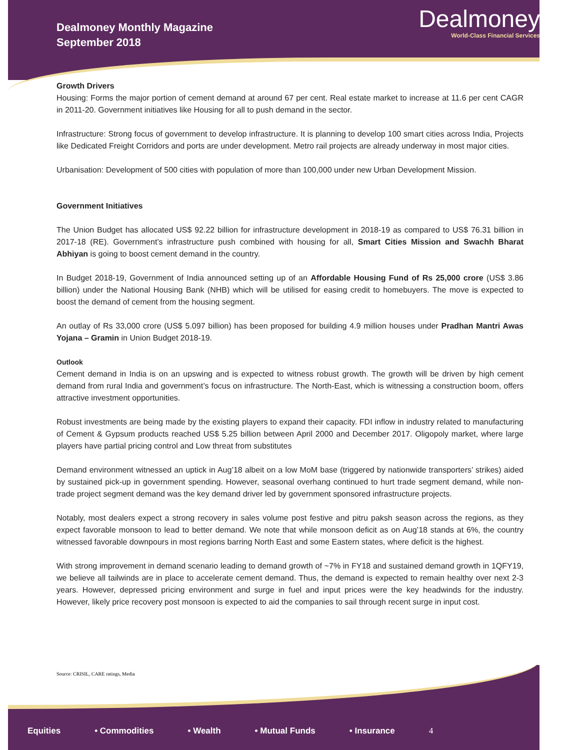Dealmoney Monthly Magazine
September 2018
Dealmoney
World-Class Financial Services
Growth Drivers
Housing: Forms the major portion of cement demand at around 67 per cent. Real estate market to increase at 11.6 per cent CAGR in 2011-20. Government initiatives like Housing for all to push demand in the sector.
Infrastructure: Strong focus of government to develop infrastructure. It is planning to develop 100 smart cities across India, Projects like Dedicated Freight Corridors and ports are under development. Metro rail projects are already underway in most major cities.
Urbanisation: Development of 500 cities with population of more than 100,000 under new Urban Development Mission.
Government Initiatives
The Union Budget has allocated US$ 92.22 billion for infrastructure development in 2018-19 as compared to US$ 76.31 billion in 2017-18 (RE). Government’s infrastructure push combined with housing for all, Smart Cities Mission and Swachh Bharat Abhiyan is going to boost cement demand in the country.
In Budget 2018-19, Government of India announced setting up of an Affordable Housing Fund of Rs 25,000 crore (US$ 3.86 billion) under the National Housing Bank (NHB) which will be utilised for easing credit to homebuyers. The move is expected to boost the demand of cement from the housing segment.
An outlay of Rs 33,000 crore (US$ 5.097 billion) has been proposed for building 4.9 million houses under Pradhan Mantri Awas Yojana – Gramin in Union Budget 2018-19.
Outlook
Cement demand in India is on an upswing and is expected to witness robust growth. The growth will be driven by high cement demand from rural India and government’s focus on infrastructure. The North-East, which is witnessing a construction boom, offers attractive investment opportunities.
Robust investments are being made by the existing players to expand their capacity. FDI inflow in industry related to manufacturing of Cement & Gypsum products reached US$ 5.25 billion between April 2000 and December 2017. Oligopoly market, where large players have partial pricing control and Low threat from substitutes
Demand environment witnessed an uptick in Aug’18 albeit on a low MoM base (triggered by nationwide transporters’ strikes) aided by sustained pick-up in government spending. However, seasonal overhang continued to hurt trade segment demand, while non-trade project segment demand was the key demand driver led by government sponsored infrastructure projects.
Notably, most dealers expect a strong recovery in sales volume post festive and pitru paksh season across the regions, as they expect favorable monsoon to lead to better demand. We note that while monsoon deficit as on Aug’18 stands at 6%, the country witnessed favorable downpours in most regions barring North East and some Eastern states, where deficit is the highest.
With strong improvement in demand scenario leading to demand growth of ~7% in FY18 and sustained demand growth in 1QFY19, we believe all tailwinds are in place to accelerate cement demand. Thus, the demand is expected to remain healthy over next 2-3 years. However, depressed pricing environment and surge in fuel and input prices were the key headwinds for the industry. However, likely price recovery post monsoon is expected to aid the companies to sail through recent surge in input cost.
Source: CRISIL, CARE ratings, Media
Equities • Commodities • Wealth • Mutual Funds • Insurance 4